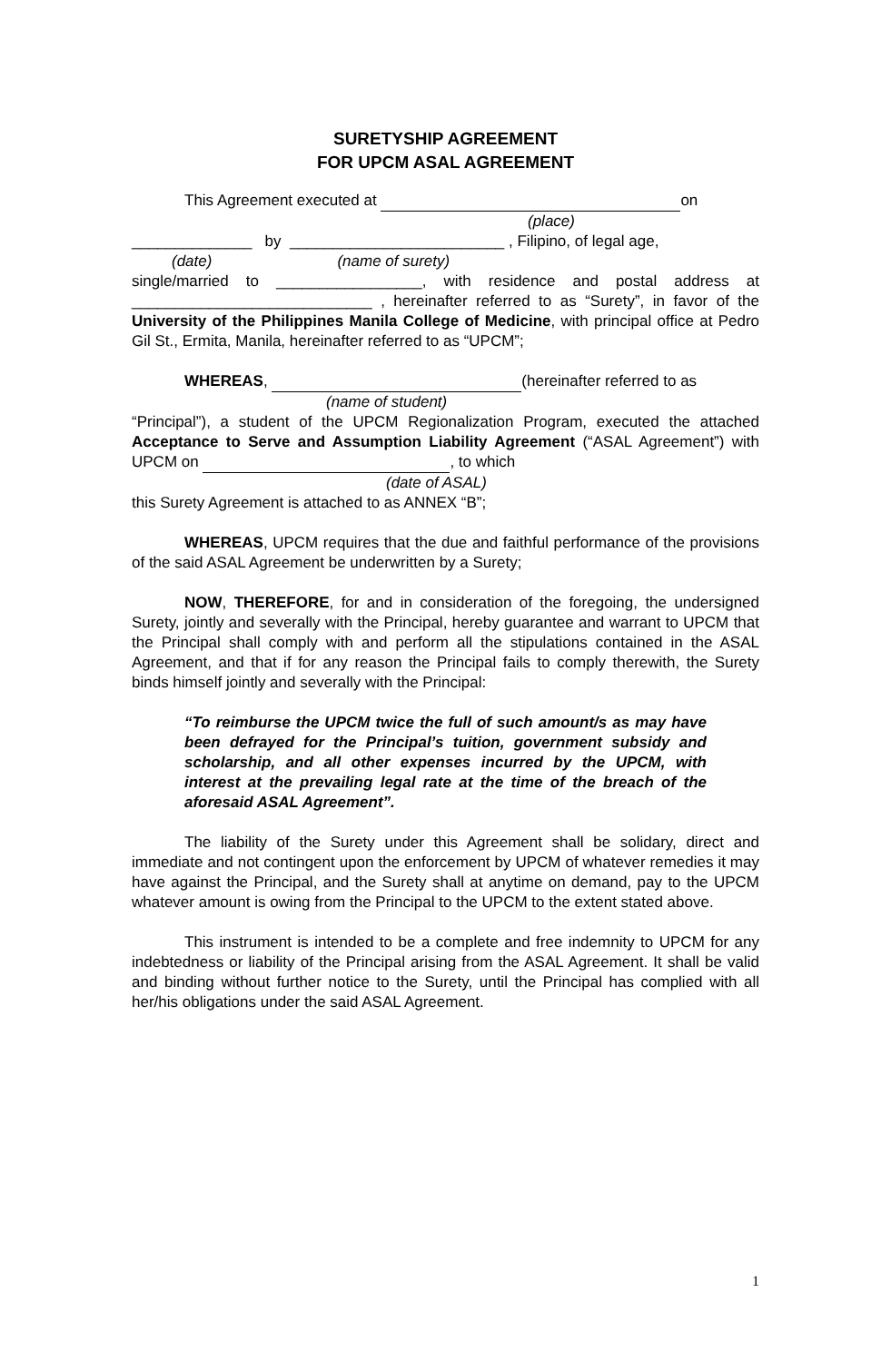SURETYSHIP AGREEMENT
FOR UPCM ASAL AGREEMENT
This Agreement executed at on
(place)
______________ by _________________________ , Filipino, of legal age,
(date) (name of surety)
single/married to _________________, with residence and postal address at ____________________________ , hereinafter referred to as “Surety”, in favor of the University of the Philippines Manila College of Medicine, with principal office at Pedro Gil St., Ermita, Manila, hereinafter referred to as “UPCM”;
WHEREAS, (hereinafter referred to as
(name of student)
“Principal”), a student of the UPCM Regionalization Program, executed the attached Acceptance to Serve and Assumption Liability Agreement (“ASAL Agreement”) with UPCM on , to which
(date of ASAL)
this Surety Agreement is attached to as ANNEX “B”;
WHEREAS, UPCM requires that the due and faithful performance of the provisions of the said ASAL Agreement be underwritten by a Surety;
NOW, THEREFORE, for and in consideration of the foregoing, the undersigned Surety, jointly and severally with the Principal, hereby guarantee and warrant to UPCM that the Principal shall comply with and perform all the stipulations contained in the ASAL Agreement, and that if for any reason the Principal fails to comply therewith, the Surety binds himself jointly and severally with the Principal:
“To reimburse the UPCM twice the full of such amount/s as may have been defrayed for the Principal’s tuition, government subsidy and scholarship, and all other expenses incurred by the UPCM, with interest at the prevailing legal rate at the time of the breach of the aforesaid ASAL Agreement”.
The liability of the Surety under this Agreement shall be solidary, direct and immediate and not contingent upon the enforcement by UPCM of whatever remedies it may have against the Principal, and the Surety shall at anytime on demand, pay to the UPCM whatever amount is owing from the Principal to the UPCM to the extent stated above.
This instrument is intended to be a complete and free indemnity to UPCM for any indebtedness or liability of the Principal arising from the ASAL Agreement. It shall be valid and binding without further notice to the Surety, until the Principal has complied with all her/his obligations under the said ASAL Agreement.
1